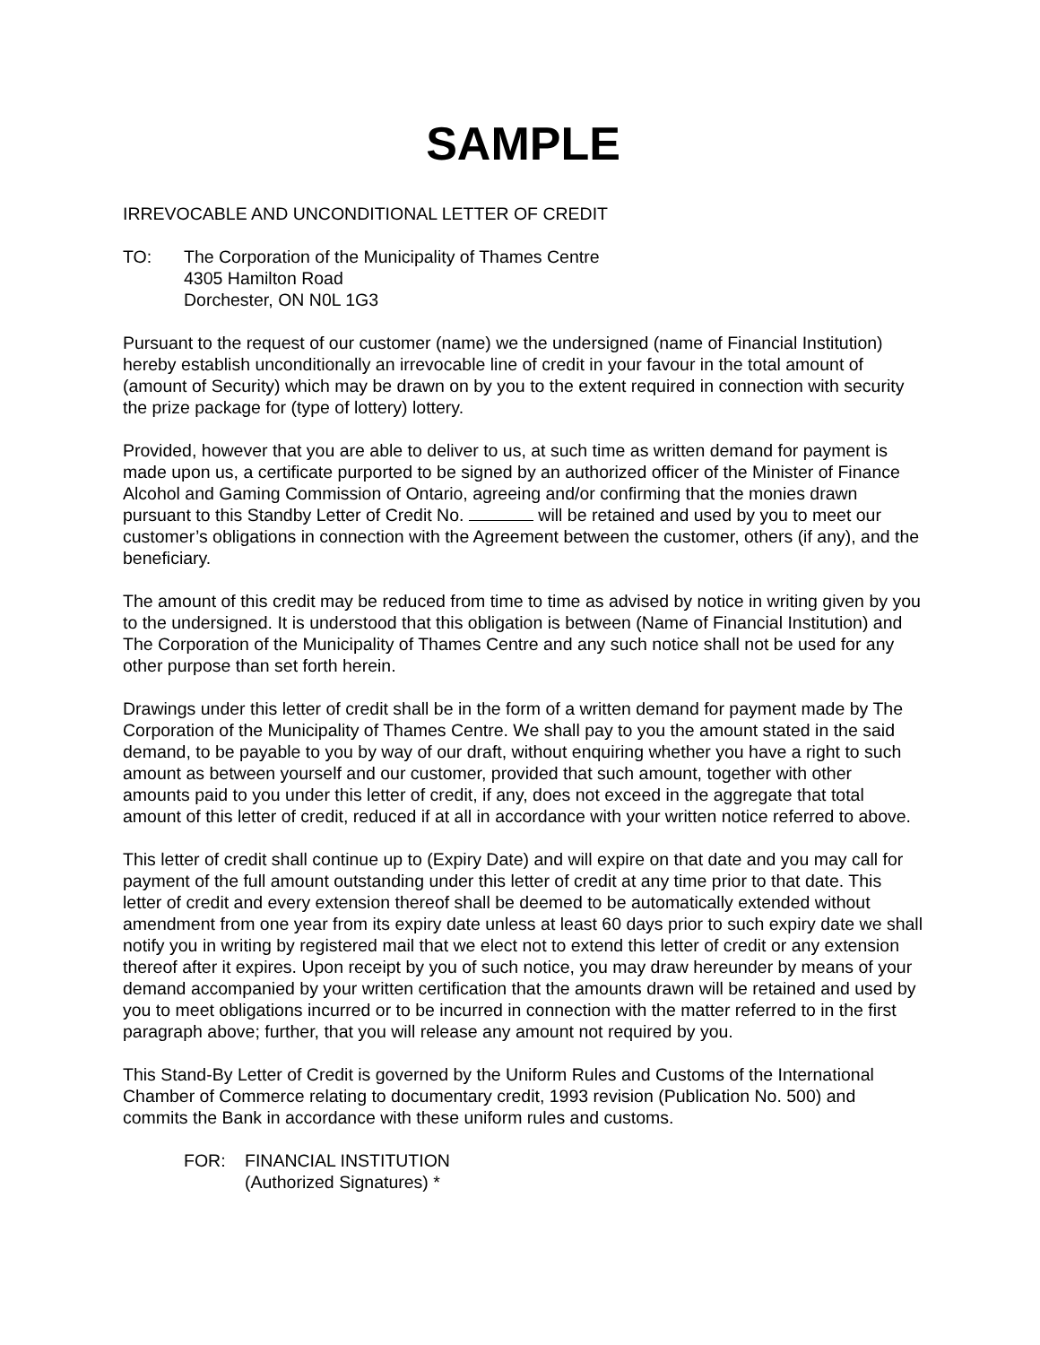SAMPLE
IRREVOCABLE AND UNCONDITIONAL LETTER OF CREDIT
TO: The Corporation of the Municipality of Thames Centre
4305 Hamilton Road
Dorchester, ON N0L 1G3
Pursuant to the request of our customer (name) we the undersigned (name of Financial Institution) hereby establish unconditionally an irrevocable line of credit in your favour in the total amount of (amount of Security) which may be drawn on by you to the extent required in connection with security the prize package for (type of lottery) lottery.
Provided, however that you are able to deliver to us, at such time as written demand for payment is made upon us, a certificate purported to be signed by an authorized officer of the Minister of Finance Alcohol and Gaming Commission of Ontario, agreeing and/or confirming that the monies drawn pursuant to this Standby Letter of Credit No. will be retained and used by you to meet our customer’s obligations in connection with the Agreement between the customer, others (if any), and the beneficiary.
The amount of this credit may be reduced from time to time as advised by notice in writing given by you to the undersigned. It is understood that this obligation is between (Name of Financial Institution) and The Corporation of the Municipality of Thames Centre and any such notice shall not be used for any other purpose than set forth herein.
Drawings under this letter of credit shall be in the form of a written demand for payment made by The Corporation of the Municipality of Thames Centre. We shall pay to you the amount stated in the said demand, to be payable to you by way of our draft, without enquiring whether you have a right to such amount as between yourself and our customer, provided that such amount, together with other amounts paid to you under this letter of credit, if any, does not exceed in the aggregate that total amount of this letter of credit, reduced if at all in accordance with your written notice referred to above.
This letter of credit shall continue up to (Expiry Date) and will expire on that date and you may call for payment of the full amount outstanding under this letter of credit at any time prior to that date. This letter of credit and every extension thereof shall be deemed to be automatically extended without amendment from one year from its expiry date unless at least 60 days prior to such expiry date we shall notify you in writing by registered mail that we elect not to extend this letter of credit or any extension thereof after it expires. Upon receipt by you of such notice, you may draw hereunder by means of your demand accompanied by your written certification that the amounts drawn will be retained and used by you to meet obligations incurred or to be incurred in connection with the matter referred to in the first paragraph above; further, that you will release any amount not required by you.
This Stand-By Letter of Credit is governed by the Uniform Rules and Customs of the International Chamber of Commerce relating to documentary credit, 1993 revision (Publication No. 500) and commits the Bank in accordance with these uniform rules and customs.
FOR: FINANCIAL INSTITUTION
(Authorized Signatures) *